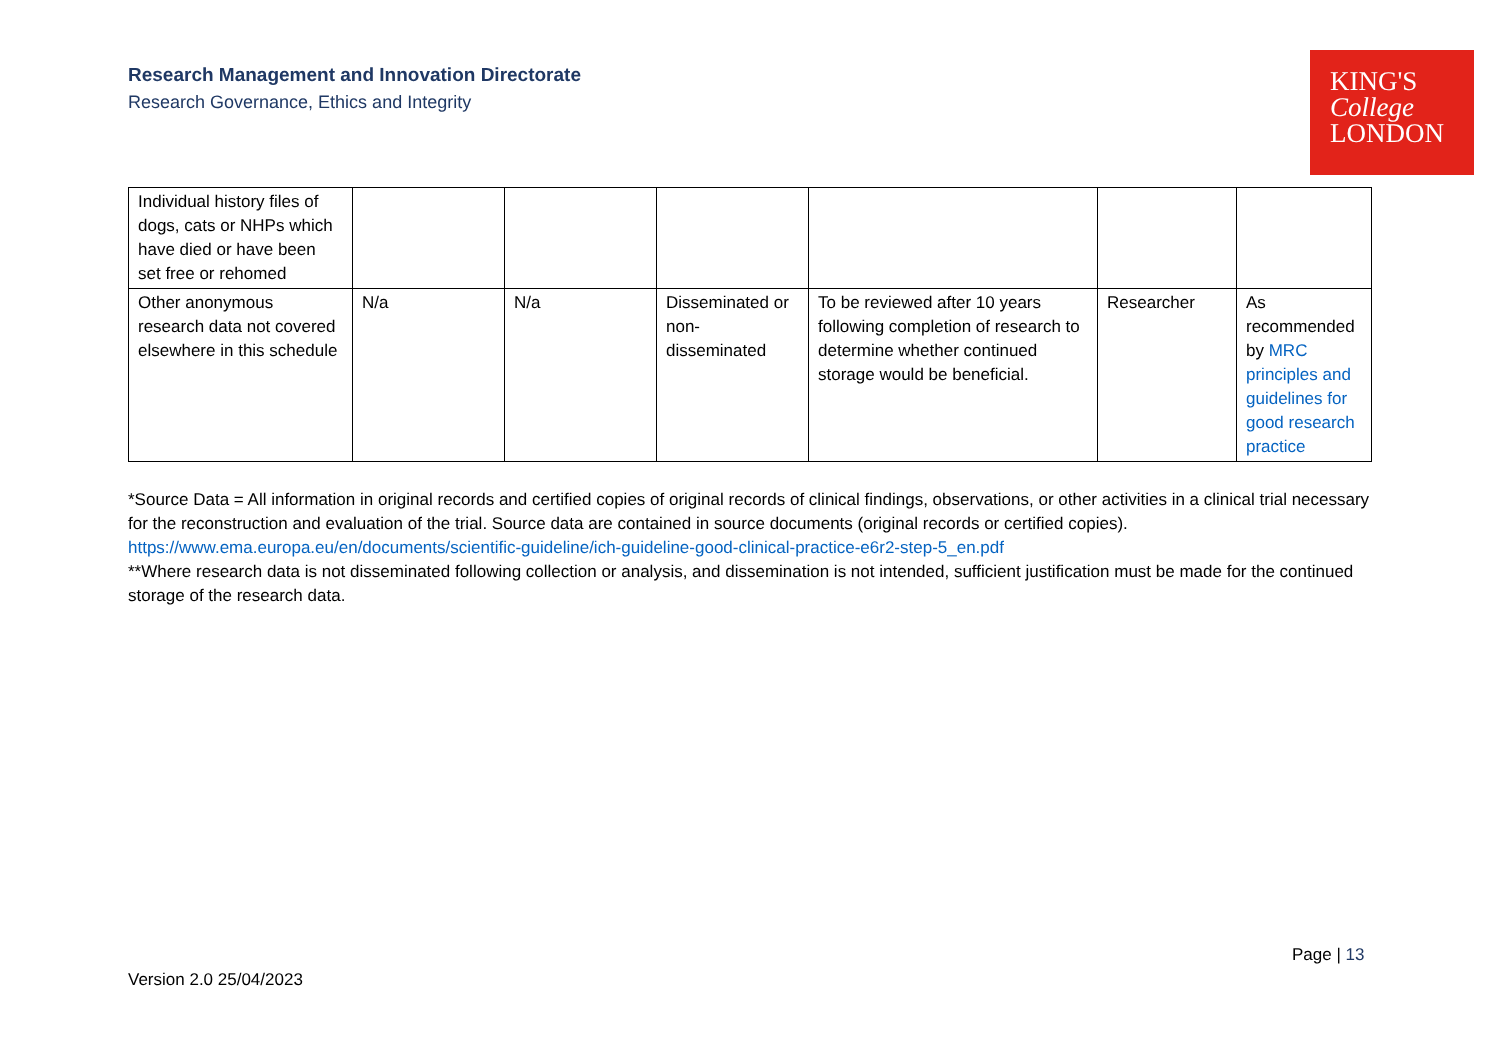Research Management and Innovation Directorate
Research Governance, Ethics and Integrity
KING'S
College
LONDON
| Individual history files of dogs, cats or NHPs which have died or have been set free or rehomed | | | | | | |
| Other anonymous research data not covered elsewhere in this schedule | N/a | N/a | Disseminated or non-disseminated | To be reviewed after 10 years following completion of research to determine whether continued storage would be beneficial. | Researcher | As recommended by MRC principles and guidelines for good research practice |
*Source Data = All information in original records and certified copies of original records of clinical findings, observations, or other activities in a clinical trial necessary for the reconstruction and evaluation of the trial. Source data are contained in source documents (original records or certified copies).
https://www.ema.europa.eu/en/documents/scientific-guideline/ich-guideline-good-clinical-practice-e6r2-step-5_en.pdf
**Where research data is not disseminated following collection or analysis, and dissemination is not intended, sufficient justification must be made for the continued storage of the research data.
Page | 13
Version 2.0 25/04/2023